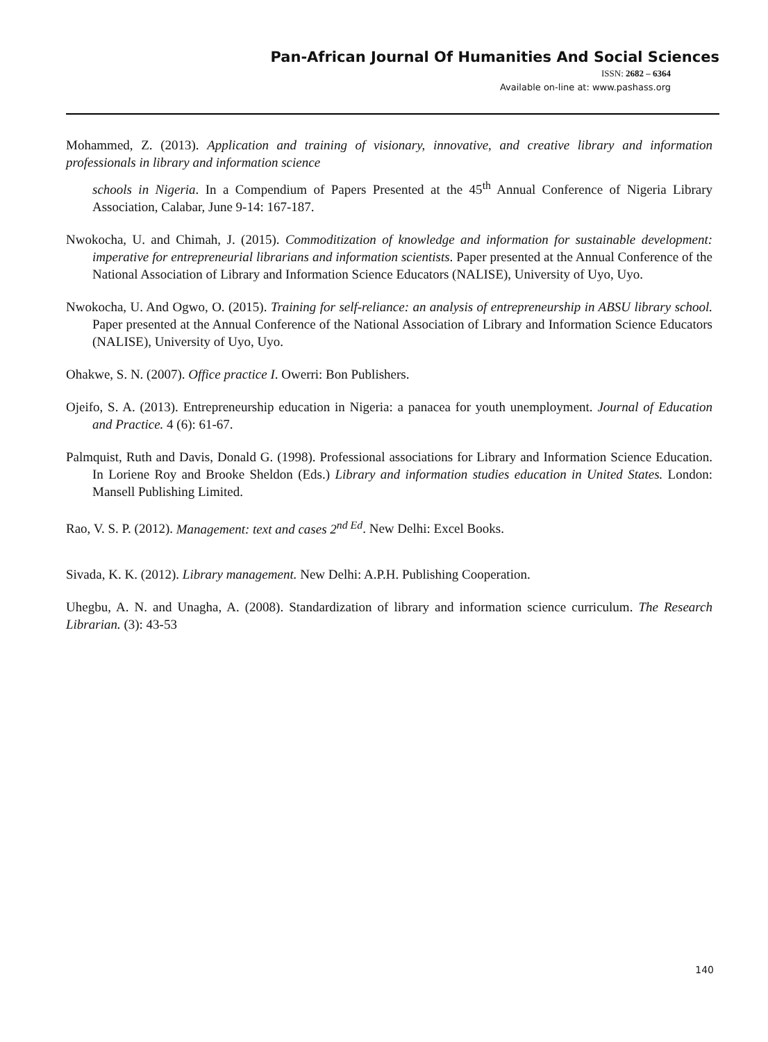Pan-African Journal Of Humanities And Social Sciences
ISSN: 2682 – 6364
Available on-line at: www.pashass.org
Mohammed, Z. (2013). Application and training of visionary, innovative, and creative library and information professionals in library and information science
schools in Nigeria. In a Compendium of Papers Presented at the 45<sup>th</sup> Annual Conference of Nigeria Library Association, Calabar, June 9-14: 167-187.
Nwokocha, U. and Chimah, J. (2015). Commoditization of knowledge and information for sustainable development: imperative for entrepreneurial librarians and information scientists. Paper presented at the Annual Conference of the National Association of Library and Information Science Educators (NALISE), University of Uyo, Uyo.
Nwokocha, U. And Ogwo, O. (2015). Training for self-reliance: an analysis of entrepreneurship in ABSU library school. Paper presented at the Annual Conference of the National Association of Library and Information Science Educators (NALISE), University of Uyo, Uyo.
Ohakwe, S. N. (2007). Office practice I. Owerri: Bon Publishers.
Ojeifo, S. A. (2013). Entrepreneurship education in Nigeria: a panacea for youth unemployment. Journal of Education and Practice. 4 (6): 61-67.
Palmquist, Ruth and Davis, Donald G. (1998). Professional associations for Library and Information Science Education. In Loriene Roy and Brooke Sheldon (Eds.) Library and information studies education in United States. London: Mansell Publishing Limited.
Rao, V. S. P. (2012). Management: text and cases 2<sup>nd Ed</sup>. New Delhi: Excel Books.
Sivada, K. K. (2012). Library management. New Delhi: A.P.H. Publishing Cooperation.
Uhegbu, A. N. and Unagha, A. (2008). Standardization of library and information science curriculum. The Research Librarian. (3): 43-53
140